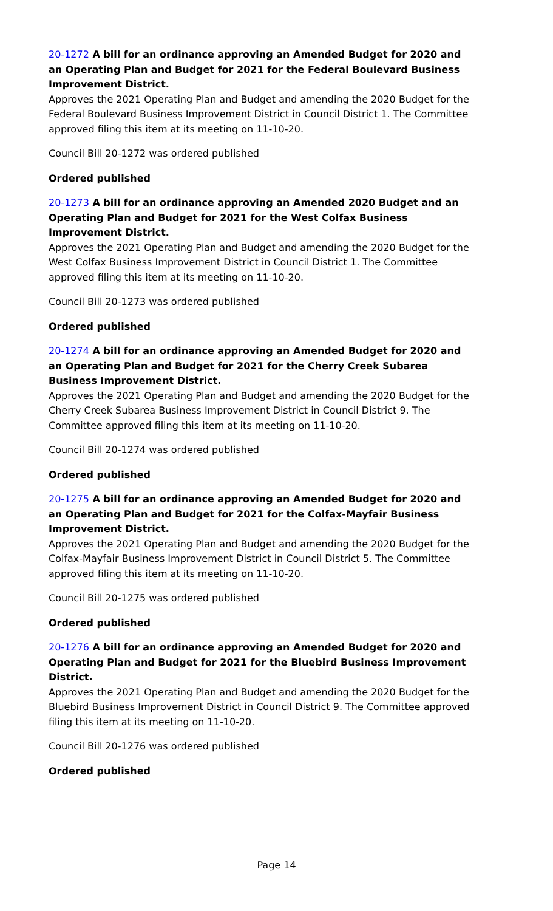20-1272 A bill for an ordinance approving an Amended Budget for 2020 and an Operating Plan and Budget for 2021 for the Federal Boulevard Business Improvement District.
Approves the 2021 Operating Plan and Budget and amending the 2020 Budget for the Federal Boulevard Business Improvement District in Council District 1. The Committee approved filing this item at its meeting on 11-10-20.
Council Bill 20-1272 was ordered published
Ordered published
20-1273 A bill for an ordinance approving an Amended 2020 Budget and an Operating Plan and Budget for 2021 for the West Colfax Business Improvement District.
Approves the 2021 Operating Plan and Budget and amending the 2020 Budget for the West Colfax Business Improvement District in Council District 1. The Committee approved filing this item at its meeting on 11-10-20.
Council Bill 20-1273 was ordered published
Ordered published
20-1274 A bill for an ordinance approving an Amended Budget for 2020 and an Operating Plan and Budget for 2021 for the Cherry Creek Subarea Business Improvement District.
Approves the 2021 Operating Plan and Budget and amending the 2020 Budget for the Cherry Creek Subarea Business Improvement District in Council District 9. The Committee approved filing this item at its meeting on 11-10-20.
Council Bill 20-1274 was ordered published
Ordered published
20-1275 A bill for an ordinance approving an Amended Budget for 2020 and an Operating Plan and Budget for 2021 for the Colfax-Mayfair Business Improvement District.
Approves the 2021 Operating Plan and Budget and amending the 2020 Budget for the Colfax-Mayfair Business Improvement District in Council District 5. The Committee approved filing this item at its meeting on 11-10-20.
Council Bill 20-1275 was ordered published
Ordered published
20-1276 A bill for an ordinance approving an Amended Budget for 2020 and Operating Plan and Budget for 2021 for the Bluebird Business Improvement District.
Approves the 2021 Operating Plan and Budget and amending the 2020 Budget for the Bluebird Business Improvement District in Council District 9. The Committee approved filing this item at its meeting on 11-10-20.
Council Bill 20-1276 was ordered published
Ordered published
Page 14